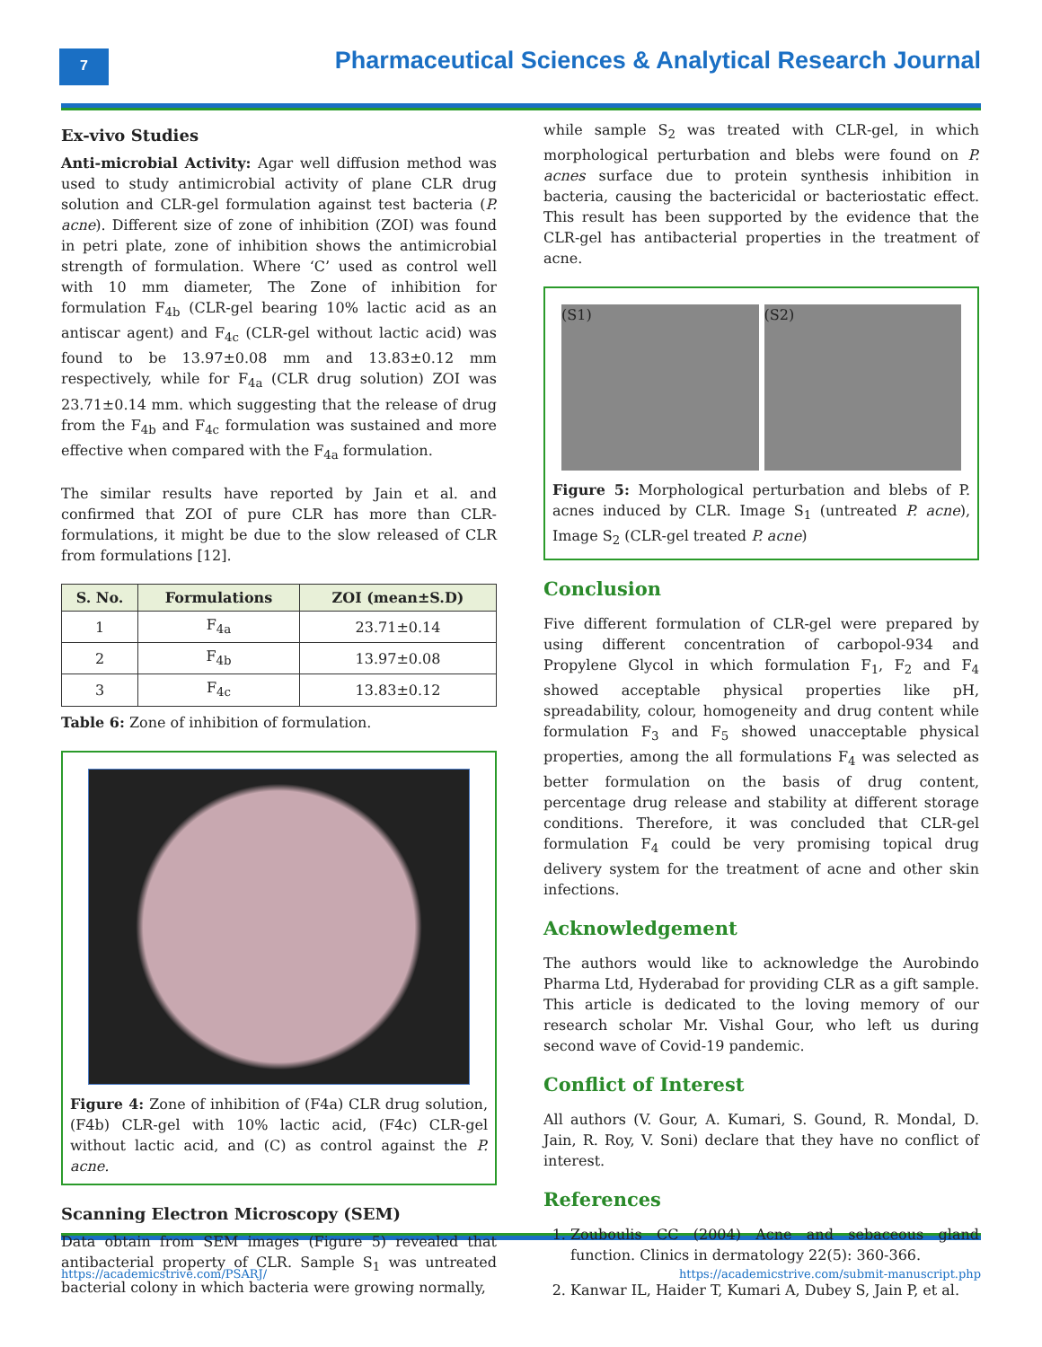7
Pharmaceutical Sciences & Analytical Research Journal
Ex-vivo Studies
Anti-microbial Activity: Agar well diffusion method was used to study antimicrobial activity of plane CLR drug solution and CLR-gel formulation against test bacteria (P. acne). Different size of zone of inhibition (ZOI) was found in petri plate, zone of inhibition shows the antimicrobial strength of formulation. Where ‘C’ used as control well with 10 mm diameter, The Zone of inhibition for formulation F<sub>4b</sub> (CLR-gel bearing 10% lactic acid as an antiscar agent) and F<sub>4c</sub> (CLR-gel without lactic acid) was found to be 13.97±0.08 mm and 13.83±0.12 mm respectively, while for F<sub>4a</sub> (CLR drug solution) ZOI was 23.71±0.14 mm. which suggesting that the release of drug from the F<sub>4b</sub> and F<sub>4c</sub> formulation was sustained and more effective when compared with the F<sub>4a</sub> formulation.
The similar results have reported by Jain et al. and confirmed that ZOI of pure CLR has more than CLR-formulations, it might be due to the slow released of CLR from formulations [12].
| S. No. | Formulations | ZOI (mean±S.D) |
| --- | --- | --- |
| 1 | F<sub>4a</sub> | 23.71±0.14 |
| 2 | F<sub>4b</sub> | 13.97±0.08 |
| 3 | F<sub>4c</sub> | 13.83±0.12 |
Table 6: Zone of inhibition of formulation.
Figure 4: Zone of inhibition of (F4a) CLR drug solution, (F4b) CLR-gel with 10% lactic acid, (F4c) CLR-gel without lactic acid, and (C) as control against the P. acne.
Scanning Electron Microscopy (SEM)
Data obtain from SEM images (Figure 5) revealed that antibacterial property of CLR. Sample S<sub>1</sub> was untreated bacterial colony in which bacteria were growing normally,
while sample S<sub>2</sub> was treated with CLR-gel, in which morphological perturbation and blebs were found on P. acnes surface due to protein synthesis inhibition in bacteria, causing the bactericidal or bacteriostatic effect. This result has been supported by the evidence that the CLR-gel has antibacterial properties in the treatment of acne.
(S1) (S2)
Figure 5: Morphological perturbation and blebs of P. acnes induced by CLR. Image S<sub>1</sub> (untreated P. acne), Image S<sub>2</sub> (CLR-gel treated P. acne)
Conclusion
Five different formulation of CLR-gel were prepared by using different concentration of carbopol-934 and Propylene Glycol in which formulation F<sub>1</sub>, F<sub>2</sub> and F<sub>4</sub> showed acceptable physical properties like pH, spreadability, colour, homogeneity and drug content while formulation F<sub>3</sub> and F<sub>5</sub> showed unacceptable physical properties, among the all formulations F<sub>4</sub> was selected as better formulation on the basis of drug content, percentage drug release and stability at different storage conditions. Therefore, it was concluded that CLR-gel formulation F<sub>4</sub> could be very promising topical drug delivery system for the treatment of acne and other skin infections.
Acknowledgement
The authors would like to acknowledge the Aurobindo Pharma Ltd, Hyderabad for providing CLR as a gift sample. This article is dedicated to the loving memory of our research scholar Mr. Vishal Gour, who left us during second wave of Covid-19 pandemic.
Conflict of Interest
All authors (V. Gour, A. Kumari, S. Gound, R. Mondal, D. Jain, R. Roy, V. Soni) declare that they have no conflict of interest.
References
1. Zouboulis CC (2004) Acne and sebaceous gland function. Clinics in dermatology 22(5): 360-366.
2. Kanwar IL, Haider T, Kumari A, Dubey S, Jain P, et al.
https://academicstrive.com/PSARJ/ https://academicstrive.com/submit-manuscript.php